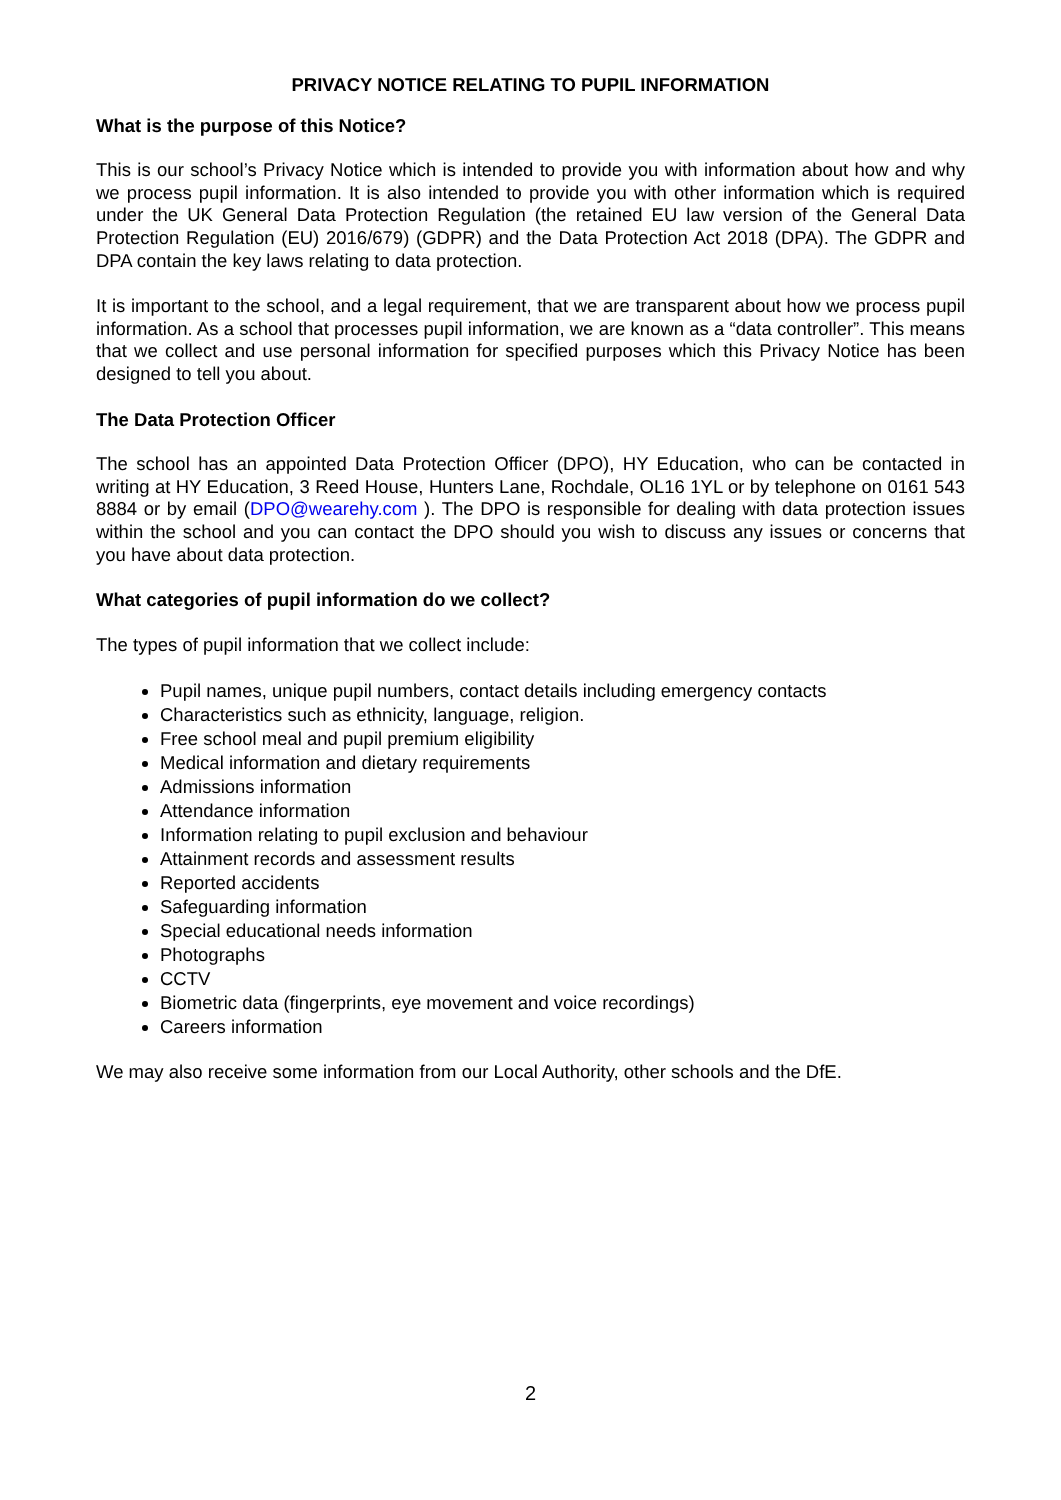PRIVACY NOTICE RELATING TO PUPIL INFORMATION
What is the purpose of this Notice?
This is our school’s Privacy Notice which is intended to provide you with information about how and why we process pupil information. It is also intended to provide you with other information which is required under the UK General Data Protection Regulation (the retained EU law version of the General Data Protection Regulation (EU) 2016/679) (GDPR) and the Data Protection Act 2018 (DPA). The GDPR and DPA contain the key laws relating to data protection.
It is important to the school, and a legal requirement, that we are transparent about how we process pupil information. As a school that processes pupil information, we are known as a “data controller”. This means that we collect and use personal information for specified purposes which this Privacy Notice has been designed to tell you about.
The Data Protection Officer
The school has an appointed Data Protection Officer (DPO), HY Education, who can be contacted in writing at HY Education, 3 Reed House, Hunters Lane, Rochdale, OL16 1YL or by telephone on 0161 543 8884 or by email (DPO@wearehy.com ). The DPO is responsible for dealing with data protection issues within the school and you can contact the DPO should you wish to discuss any issues or concerns that you have about data protection.
What categories of pupil information do we collect?
The types of pupil information that we collect include:
Pupil names, unique pupil numbers, contact details including emergency contacts
Characteristics such as ethnicity, language, religion.
Free school meal and pupil premium eligibility
Medical information and dietary requirements
Admissions information
Attendance information
Information relating to pupil exclusion and behaviour
Attainment records and assessment results
Reported accidents
Safeguarding information
Special educational needs information
Photographs
CCTV
Biometric data (fingerprints, eye movement and voice recordings)
Careers information
We may also receive some information from our Local Authority, other schools and the DfE.
2